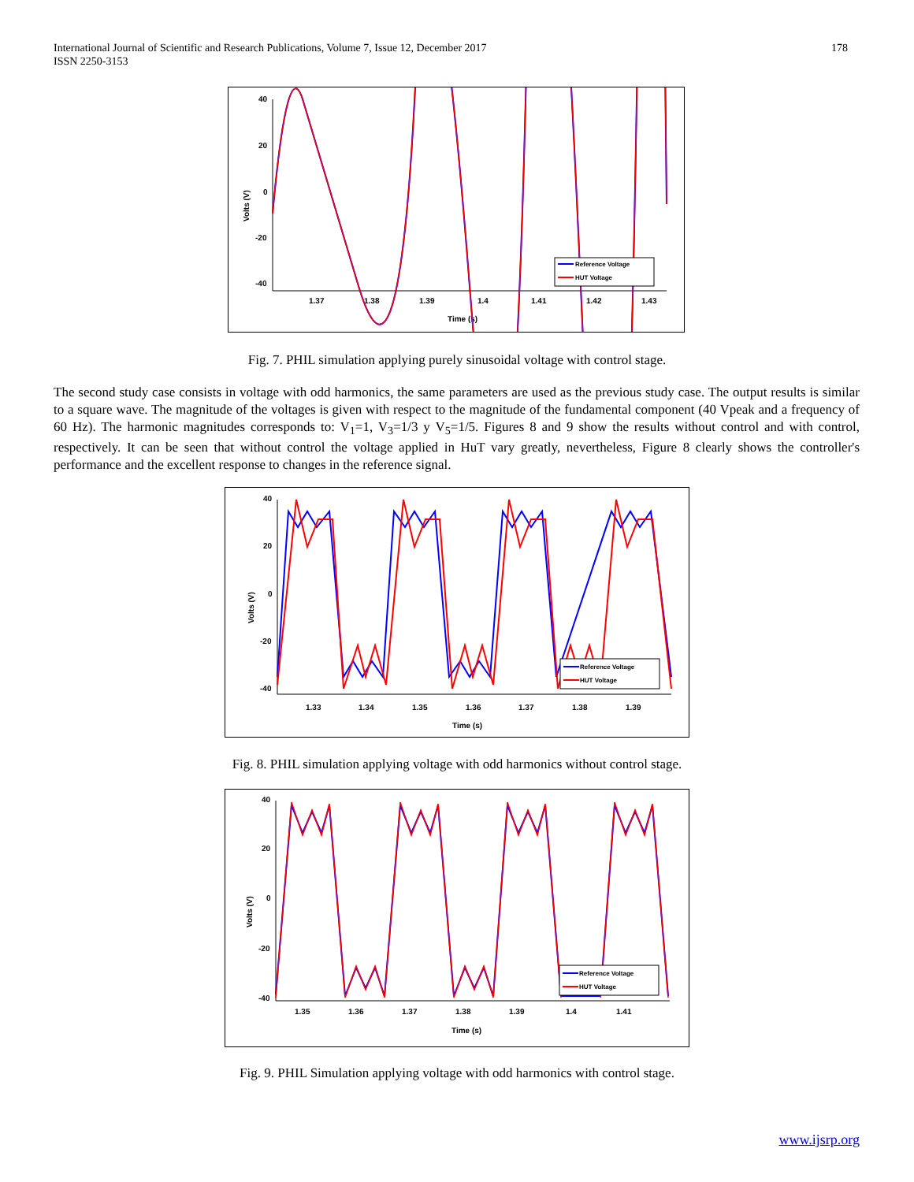178 International Journal of Scientific and Research Publications, Volume 7, Issue 12, December 2017
ISSN 2250-3153
40
20
0
-20
-40
1.37
1.38
1.39
1.4
1.41
1.42
1.43
Time (s)
Volts (V)
Reference Voltage
HUT Voltage
Fig. 7. PHIL simulation applying purely sinusoidal voltage with control stage.
The second study case consists in voltage with odd harmonics, the same parameters are used as the previous study case. The output results is similar to a square wave. The magnitude of the voltages is given with respect to the magnitude of the fundamental component (40 Vpeak and a frequency of 60 Hz). The harmonic magnitudes corresponds to: V<sub>1</sub>=1, V<sub>3</sub>=1/3 y V<sub>5</sub>=1/5. Figures 8 and 9 show the results without control and with control, respectively. It can be seen that without control the voltage applied in HuT vary greatly, nevertheless, Figure 8 clearly shows the controller's performance and the excellent response to changes in the reference signal.
40
20
0
-20
-40
1.33
1.34
1.35
1.36
1.37
1.38
1.39
Time (s)
Volts (V)
Reference Voltage
HUT Voltage
Fig. 8. PHIL simulation applying voltage with odd harmonics without control stage.
40
20
0
-20
-40
1.35
1.36
1.37
1.38
1.39
1.4
1.41
Time (s)
Volts (V)
Reference Voltage
HUT Voltage
Fig. 9. PHIL Simulation applying voltage with odd harmonics with control stage.
www.ijsrp.org